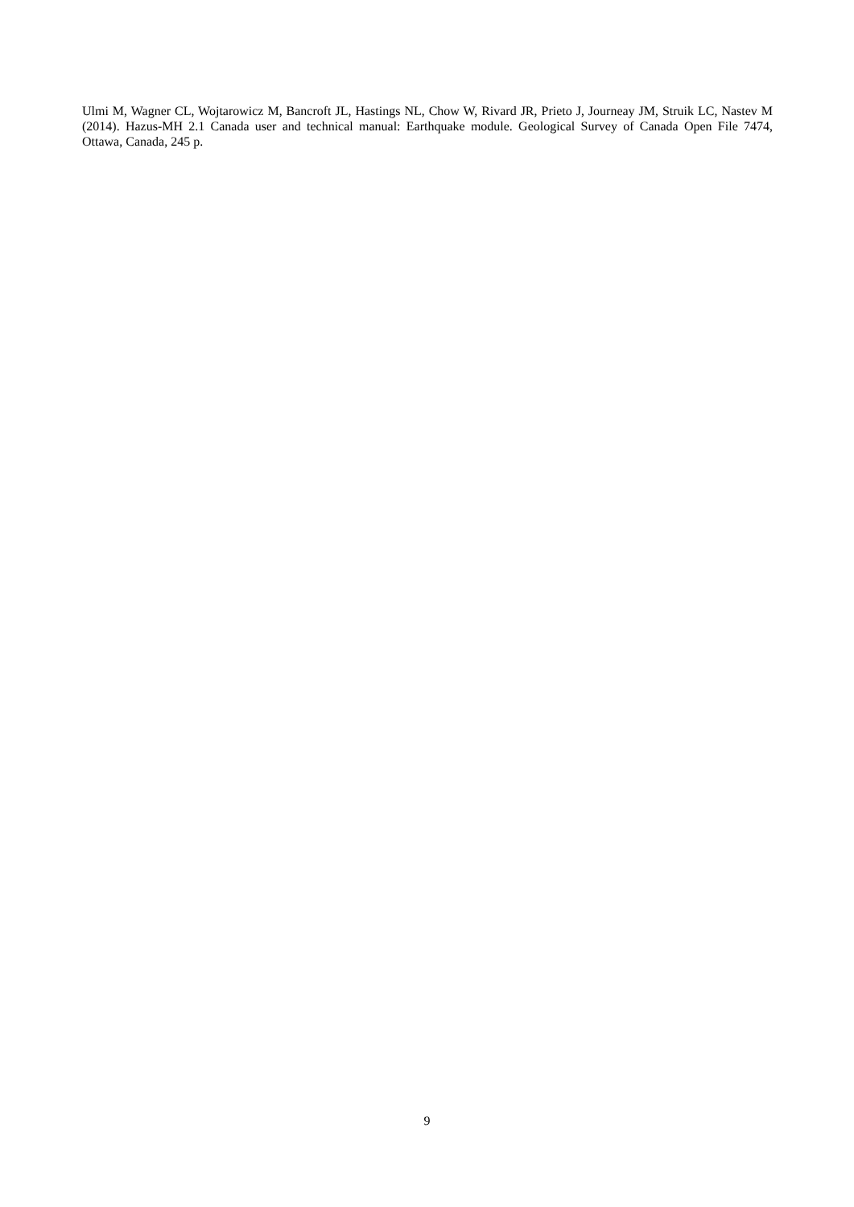Ulmi M, Wagner CL, Wojtarowicz M, Bancroft JL, Hastings NL, Chow W, Rivard JR, Prieto J, Journeay JM, Struik LC, Nastev M (2014). Hazus-MH 2.1 Canada user and technical manual: Earthquake module. Geological Survey of Canada Open File 7474, Ottawa, Canada, 245 p.
9